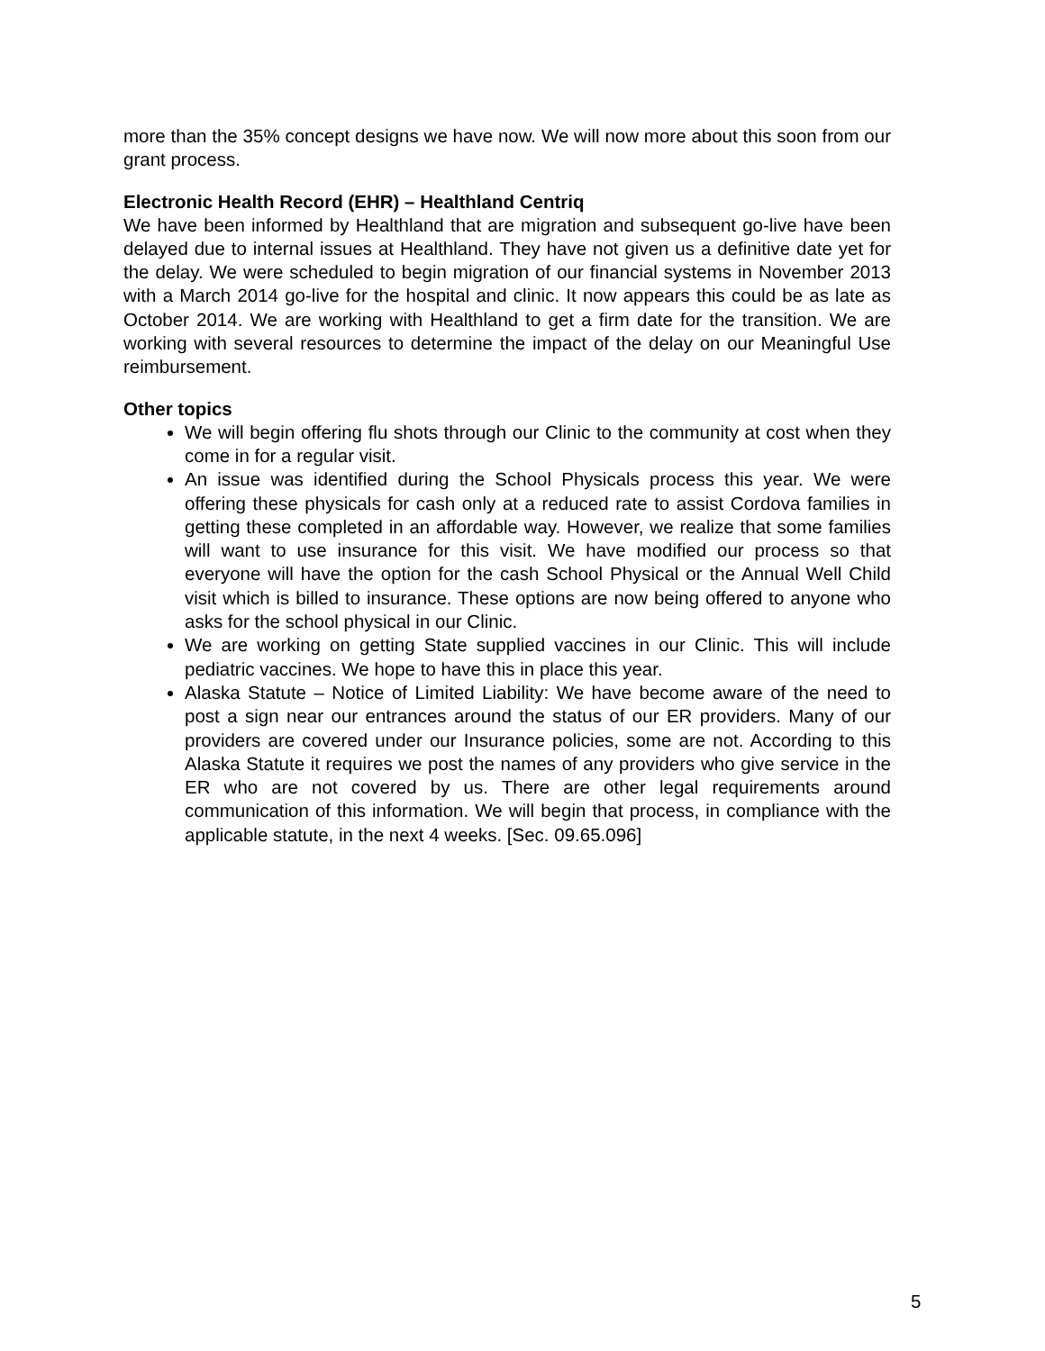more than the 35% concept designs we have now. We will now more about this soon from our grant process.
Electronic Health Record (EHR) – Healthland Centriq
We have been informed by Healthland that are migration and subsequent go-live have been delayed due to internal issues at Healthland. They have not given us a definitive date yet for the delay. We were scheduled to begin migration of our financial systems in November 2013 with a March 2014 go-live for the hospital and clinic. It now appears this could be as late as October 2014. We are working with Healthland to get a firm date for the transition. We are working with several resources to determine the impact of the delay on our Meaningful Use reimbursement.
Other topics
We will begin offering flu shots through our Clinic to the community at cost when they come in for a regular visit.
An issue was identified during the School Physicals process this year. We were offering these physicals for cash only at a reduced rate to assist Cordova families in getting these completed in an affordable way. However, we realize that some families will want to use insurance for this visit. We have modified our process so that everyone will have the option for the cash School Physical or the Annual Well Child visit which is billed to insurance. These options are now being offered to anyone who asks for the school physical in our Clinic.
We are working on getting State supplied vaccines in our Clinic. This will include pediatric vaccines. We hope to have this in place this year.
Alaska Statute – Notice of Limited Liability: We have become aware of the need to post a sign near our entrances around the status of our ER providers. Many of our providers are covered under our Insurance policies, some are not. According to this Alaska Statute it requires we post the names of any providers who give service in the ER who are not covered by us. There are other legal requirements around communication of this information. We will begin that process, in compliance with the applicable statute, in the next 4 weeks. [Sec. 09.65.096]
5